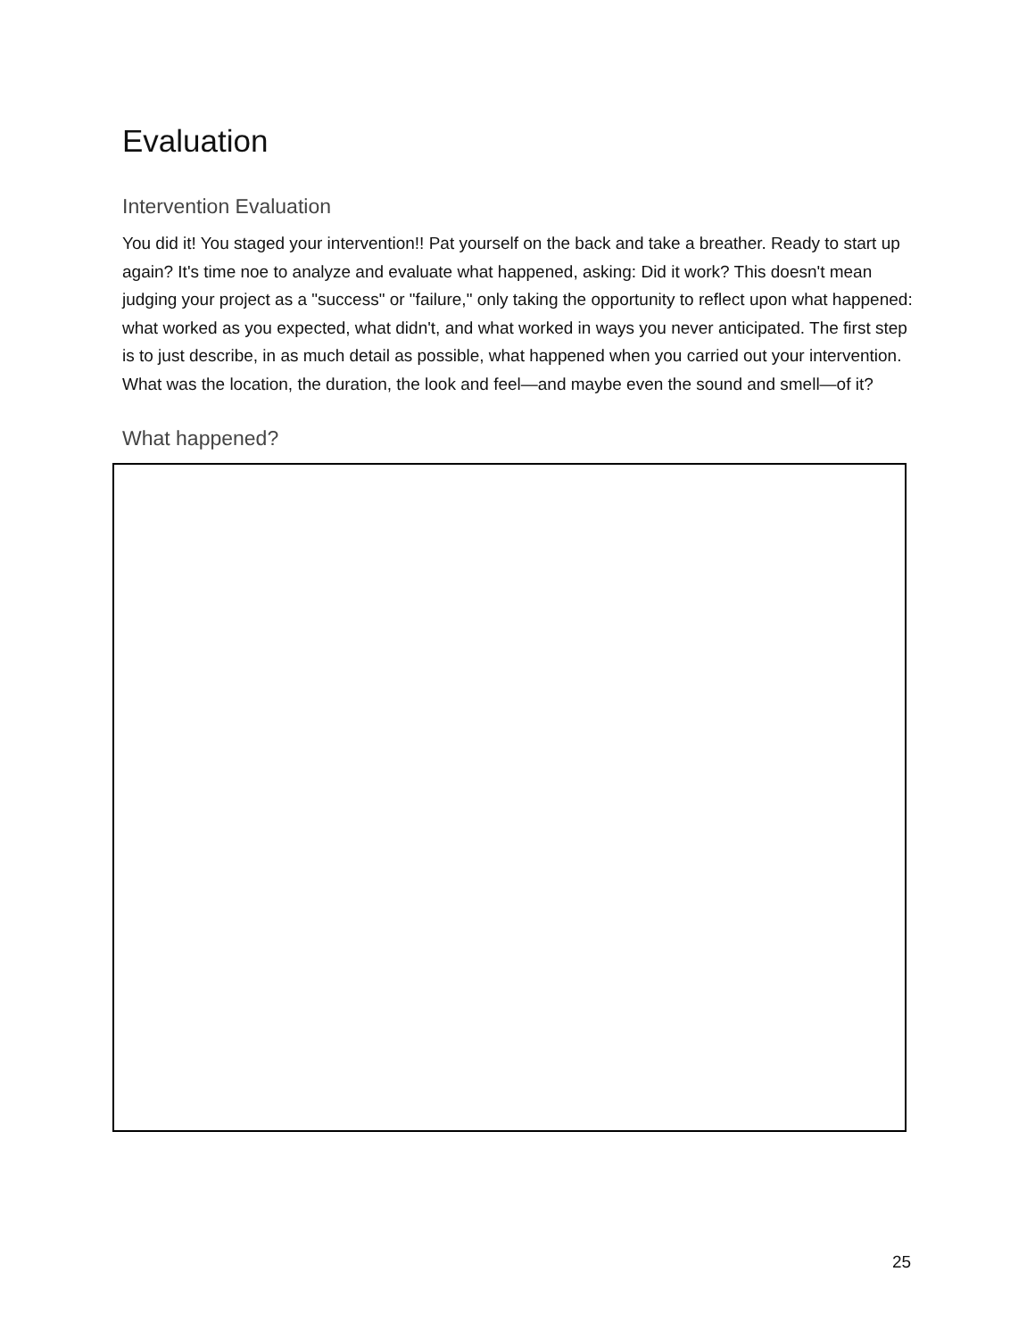Evaluation
Intervention Evaluation
You did it! You staged your intervention!! Pat yourself on the back and take a breather. Ready to start up again? It's time noe to analyze and evaluate what happened, asking: Did it work? This doesn't mean judging your project as a "success" or "failure," only taking the opportunity to reflect upon what happened: what worked as you expected, what didn't, and what worked in ways you never anticipated. The first step is to just describe, in as much detail as possible, what happened when you carried out your intervention. What was the location, the duration, the look and feel—and maybe even the sound and smell—of it?
What happened?
25